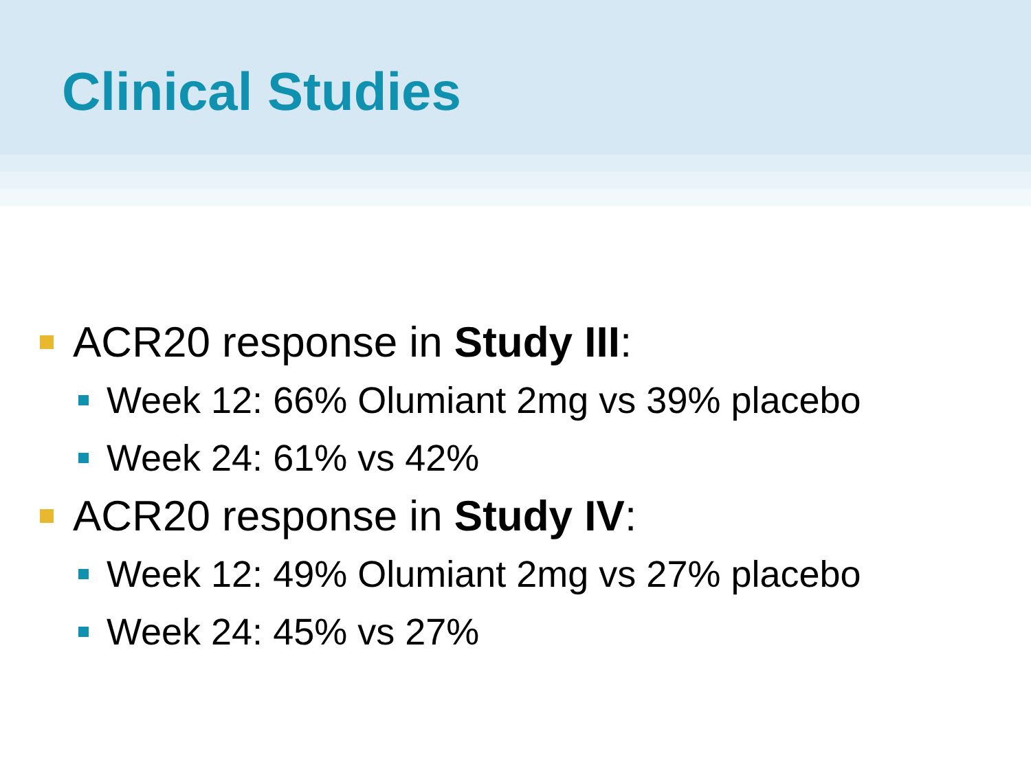Clinical Studies
ACR20 response in Study III:
Week 12: 66% Olumiant 2mg vs 39% placebo
Week 24: 61% vs 42%
ACR20 response in Study IV:
Week 12: 49% Olumiant 2mg vs 27% placebo
Week 24: 45% vs 27%